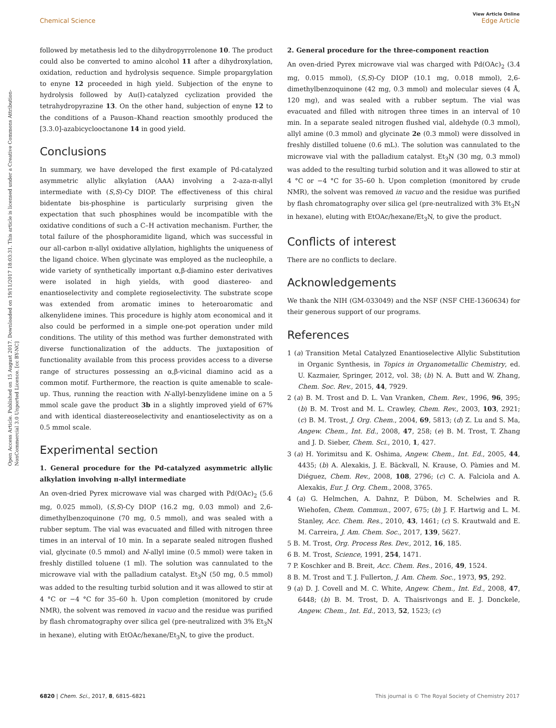Open Access Article. Published on 15 August 2017. Downloaded on 19/11/2017 18:03:31. This article is licensed under a Creative Commons Attribution-NonCommercial 3.0 Unported Licence. [cc BY-NC]
View Article Online
Edge Article
Chemical Science
followed by metathesis led to the dihydropyrrolenone 10. The product could also be converted to amino alcohol 11 after a dihydroxylation, oxidation, reduction and hydrolysis sequence. Simple propargylation to enyne 12 proceeded in high yield. Subjection of the enyne to hydrolysis followed by Au(I)-catalyzed cyclization provided the tetrahydropyrazine 13. On the other hand, subjection of enyne 12 to the conditions of a Pauson–Khand reaction smoothly produced the [3.3.0]-azabicyclooctanone 14 in good yield.
Conclusions
In summary, we have developed the first example of Pd-catalyzed asymmetric allylic alkylation (AAA) involving a 2-aza-π-allyl intermediate with (S,S)-Cy DIOP. The effectiveness of this chiral bidentate bis-phosphine is particularly surprising given the expectation that such phosphines would be incompatible with the oxidative conditions of such a C–H activation mechanism. Further, the total failure of the phosphoramidite ligand, which was successful in our all-carbon π-allyl oxidative allylation, highlights the uniqueness of the ligand choice. When glycinate was employed as the nucleophile, a wide variety of synthetically important α,β-diamino ester derivatives were isolated in high yields, with good diastereo- and enantioselectivity and complete regioselectivity. The substrate scope was extended from aromatic imines to heteroaromatic and alkenylidene imines. This procedure is highly atom economical and it also could be performed in a simple one-pot operation under mild conditions. The utility of this method was further demonstrated with diverse functionalization of the adducts. The juxtaposition of functionality available from this process provides access to a diverse range of structures possessing an α,β-vicinal diamino acid as a common motif. Furthermore, the reaction is quite amenable to scale-up. Thus, running the reaction with N-allyl-benzylidene imine on a 5 mmol scale gave the product 3b in a slightly improved yield of 67% and with identical diastereoselectivity and enantioselectivity as on a 0.5 mmol scale.
Experimental section
1. General procedure for the Pd-catalyzed asymmetric allylic alkylation involving π-allyl intermediate
An oven-dried Pyrex microwave vial was charged with Pd(OAc)<sub>2</sub> (5.6 mg, 0.025 mmol), (S,S)-Cy DIOP (16.2 mg, 0.03 mmol) and 2,6-dimethylbenzoquinone (70 mg, 0.5 mmol), and was sealed with a rubber septum. The vial was evacuated and filled with nitrogen three times in an interval of 10 min. In a separate sealed nitrogen flushed vial, glycinate (0.5 mmol) and N-allyl imine (0.5 mmol) were taken in freshly distilled toluene (1 ml). The solution was cannulated to the microwave vial with the palladium catalyst. Et<sub>3</sub>N (50 mg, 0.5 mmol) was added to the resulting turbid solution and it was allowed to stir at 4 °C or −4 °C for 35–60 h. Upon completion (monitored by crude NMR), the solvent was removed in vacuo and the residue was purified by flash chromatography over silica gel (pre-neutralized with 3% Et<sub>3</sub>N in hexane), eluting with EtOAc/hexane/Et<sub>3</sub>N, to give the product.
2. General procedure for the three-component reaction
An oven-dried Pyrex microwave vial was charged with Pd(OAc)<sub>2</sub> (3.4 mg, 0.015 mmol), (S,S)-Cy DIOP (10.1 mg, 0.018 mmol), 2,6-dimethylbenzoquinone (42 mg, 0.3 mmol) and molecular sieves (4 Å, 120 mg), and was sealed with a rubber septum. The vial was evacuated and filled with nitrogen three times in an interval of 10 min. In a separate sealed nitrogen flushed vial, aldehyde (0.3 mmol), allyl amine (0.3 mmol) and glycinate 2e (0.3 mmol) were dissolved in freshly distilled toluene (0.6 mL). The solution was cannulated to the microwave vial with the palladium catalyst. Et<sub>3</sub>N (30 mg, 0.3 mmol) was added to the resulting turbid solution and it was allowed to stir at 4 °C or −4 °C for 35–60 h. Upon completion (monitored by crude NMR), the solvent was removed in vacuo and the residue was purified by flash chromatography over silica gel (pre-neutralized with 3% Et<sub>3</sub>N in hexane), eluting with EtOAc/hexane/Et<sub>3</sub>N, to give the product.
Conflicts of interest
There are no conflicts to declare.
Acknowledgements
We thank the NIH (GM-033049) and the NSF (NSF CHE-1360634) for their generous support of our programs.
References
1 (a) Transition Metal Catalyzed Enantioselective Allylic Substitution in Organic Synthesis, in Topics in Organometallic Chemistry, ed. U. Kazmaier, Springer, 2012, vol. 38; (b) N. A. Butt and W. Zhang, Chem. Soc. Rev., 2015, 44, 7929.
2 (a) B. M. Trost and D. L. Van Vranken, Chem. Rev., 1996, 96, 395; (b) B. M. Trost and M. L. Crawley, Chem. Rev., 2003, 103, 2921; (c) B. M. Trost, J. Org. Chem., 2004, 69, 5813; (d) Z. Lu and S. Ma, Angew. Chem., Int. Ed., 2008, 47, 258; (e) B. M. Trost, T. Zhang and J. D. Sieber, Chem. Sci., 2010, 1, 427.
3 (a) H. Yorimitsu and K. Oshima, Angew. Chem., Int. Ed., 2005, 44, 4435; (b) A. Alexakis, J. E. Bäckvall, N. Krause, O. Pàmies and M. Diéguez, Chem. Rev., 2008, 108, 2796; (c) C. A. Falciola and A. Alexakis, Eur. J. Org. Chem., 2008, 3765.
4 (a) G. Helmchen, A. Dahnz, P. Dübon, M. Schelwies and R. Wiehofen, Chem. Commun., 2007, 675; (b) J. F. Hartwig and L. M. Stanley, Acc. Chem. Res., 2010, 43, 1461; (c) S. Krautwald and E. M. Carreira, J. Am. Chem. Soc., 2017, 139, 5627.
5 B. M. Trost, Org. Process Res. Dev., 2012, 16, 185.
6 B. M. Trost, Science, 1991, 254, 1471.
7 P. Koschker and B. Breit, Acc. Chem. Res., 2016, 49, 1524.
8 B. M. Trost and T. J. Fullerton, J. Am. Chem. Soc., 1973, 95, 292.
9 (a) D. J. Covell and M. C. White, Angew. Chem., Int. Ed., 2008, 47, 6448; (b) B. M. Trost, D. A. Thaisrivongs and E. J. Donckele, Angew. Chem., Int. Ed., 2013, 52, 1523; (c)
This journal is © The Royal Society of Chemistry 2017 6820 | Chem. Sci., 2017, 8, 6815–6821